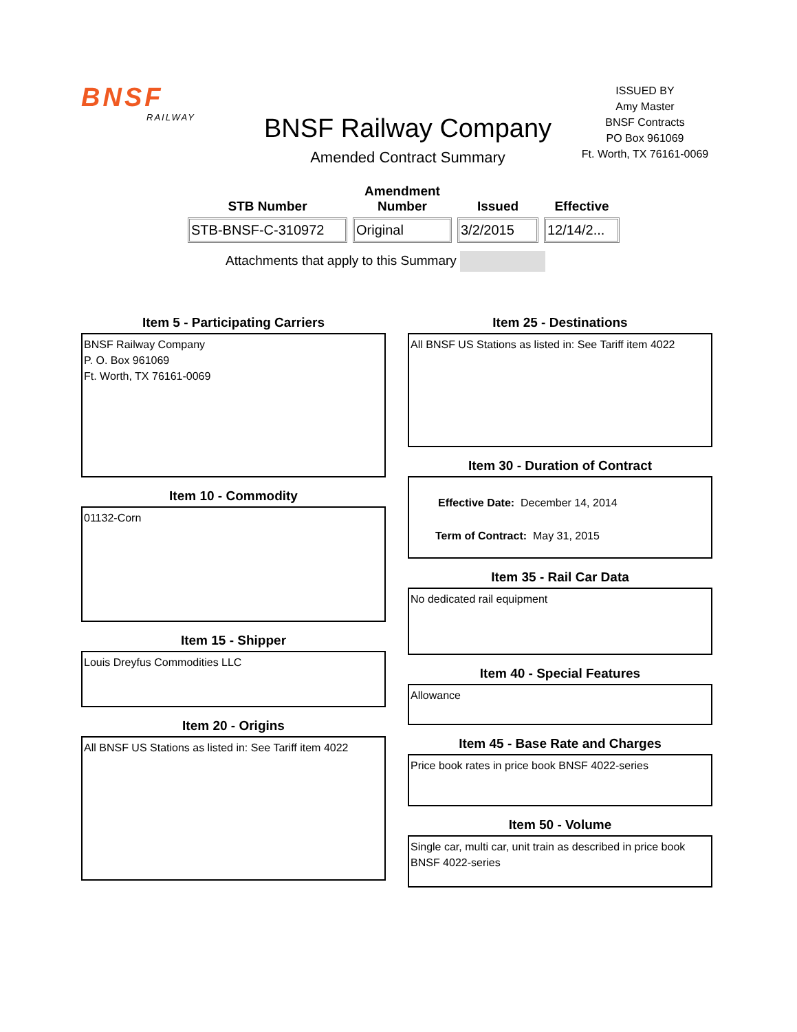BNSF
RAILWAY
BNSF Railway Company
Amended Contract Summary
ISSUED BY
Amy Master
BNSF Contracts
PO Box 961069
Ft. Worth, TX 76161-0069
| STB Number | Amendment Number | Issued | Effective |
| --- | --- | --- | --- |
| STB-BNSF-C-310972 | Original | 3/2/2015 | 12/14/2... |
Attachments that apply to this Summary
Item 5 - Participating Carriers
BNSF Railway Company
P. O. Box 961069
Ft. Worth, TX 76161-0069
Item 10 - Commodity
01132-Corn
Item 15 - Shipper
Louis Dreyfus Commodities LLC
Item 20 - Origins
All BNSF US Stations as listed in: See Tariff item 4022
Item 25 - Destinations
All BNSF US Stations as listed in: See Tariff item 4022
Item 30 - Duration of Contract
Effective Date: December 14, 2014
Term of Contract: May 31, 2015
Item 35 - Rail Car Data
No dedicated rail equipment
Item 40 - Special Features
Allowance
Item 45 - Base Rate and Charges
Price book rates in price book BNSF 4022-series
Item 50 - Volume
Single car, multi car, unit train as described in price book BNSF 4022-series